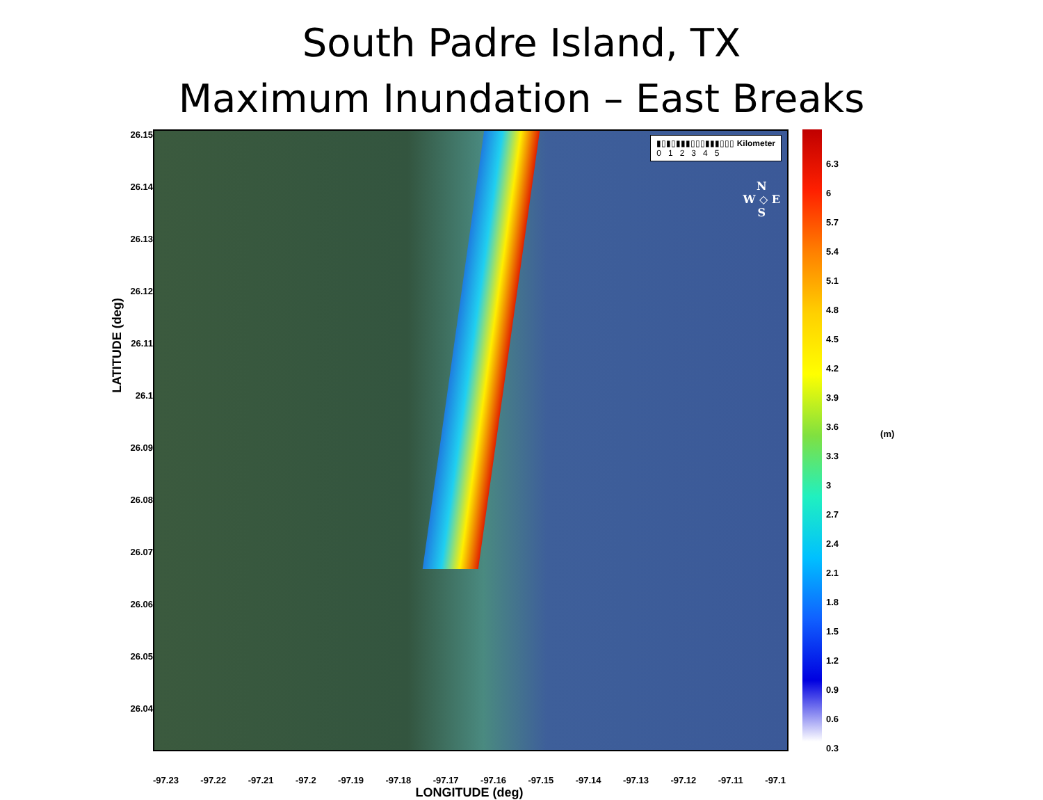South Padre Island, TX
Maximum Inundation – East Breaks
LATITUDE (deg)
26.15
26.14
26.13
26.12
26.11
26.1
26.09
26.08
26.07
26.06
26.05
26.04
▮▯▮▯▮▮▮▯▯▯▮▮▮▯▯▯ Kilometer
0 1 2 3 4 5
N
W ◇ E
S
6.3
6
5.7
5.4
5.1
4.8
4.5
4.2
3.9
3.6
3.3
3
2.7
2.4
2.1
1.8
1.5
1.2
0.9
0.6
0.3
(m)
-97.23 -97.22 -97.21 -97.2 -97.19 -97.18 -97.17 -97.16 -97.15 -97.14 -97.13 -97.12 -97.11 -97.1
LONGITUDE (deg)